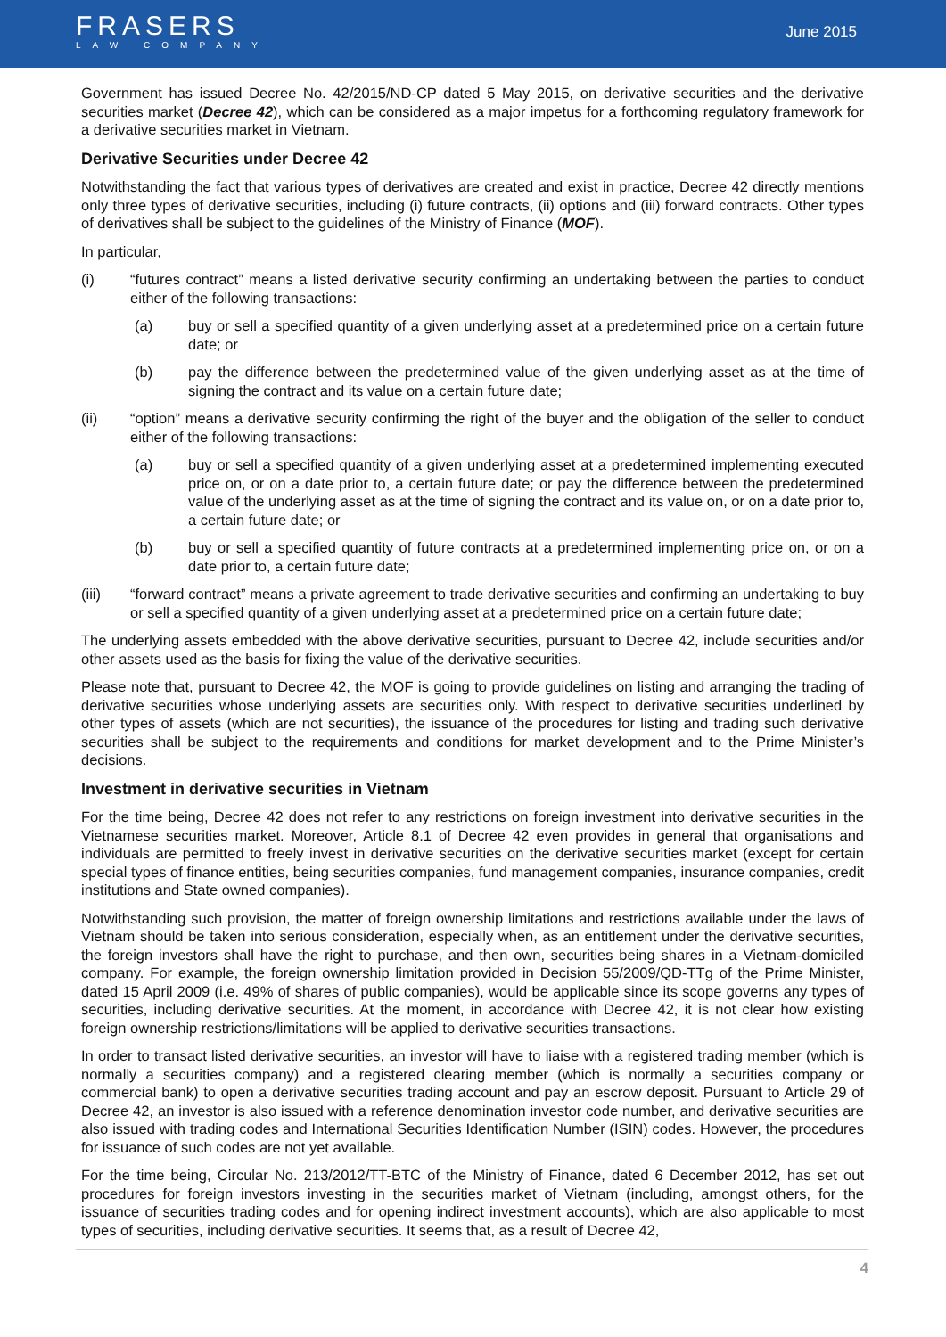FRASERS
LAW COMPANY
June 2015
Government has issued Decree No. 42/2015/ND-CP dated 5 May 2015, on derivative securities and the derivative securities market (Decree 42), which can be considered as a major impetus for a forthcoming regulatory framework for a derivative securities market in Vietnam.
Derivative Securities under Decree 42
Notwithstanding the fact that various types of derivatives are created and exist in practice, Decree 42 directly mentions only three types of derivative securities, including (i) future contracts, (ii) options and (iii) forward contracts. Other types of derivatives shall be subject to the guidelines of the Ministry of Finance (MOF).
In particular,
(i) “futures contract” means a listed derivative security confirming an undertaking between the parties to conduct either of the following transactions:
(a) buy or sell a specified quantity of a given underlying asset at a predetermined price on a certain future date; or
(b) pay the difference between the predetermined value of the given underlying asset as at the time of signing the contract and its value on a certain future date;
(ii) “option” means a derivative security confirming the right of the buyer and the obligation of the seller to conduct either of the following transactions:
(a) buy or sell a specified quantity of a given underlying asset at a predetermined implementing executed price on, or on a date prior to, a certain future date; or pay the difference between the predetermined value of the underlying asset as at the time of signing the contract and its value on, or on a date prior to, a certain future date; or
(b) buy or sell a specified quantity of future contracts at a predetermined implementing price on, or on a date prior to, a certain future date;
(iii) “forward contract” means a private agreement to trade derivative securities and confirming an undertaking to buy or sell a specified quantity of a given underlying asset at a predetermined price on a certain future date;
The underlying assets embedded with the above derivative securities, pursuant to Decree 42, include securities and/or other assets used as the basis for fixing the value of the derivative securities.
Please note that, pursuant to Decree 42, the MOF is going to provide guidelines on listing and arranging the trading of derivative securities whose underlying assets are securities only. With respect to derivative securities underlined by other types of assets (which are not securities), the issuance of the procedures for listing and trading such derivative securities shall be subject to the requirements and conditions for market development and to the Prime Minister’s decisions.
Investment in derivative securities in Vietnam
For the time being, Decree 42 does not refer to any restrictions on foreign investment into derivative securities in the Vietnamese securities market. Moreover, Article 8.1 of Decree 42 even provides in general that organisations and individuals are permitted to freely invest in derivative securities on the derivative securities market (except for certain special types of finance entities, being securities companies, fund management companies, insurance companies, credit institutions and State owned companies).
Notwithstanding such provision, the matter of foreign ownership limitations and restrictions available under the laws of Vietnam should be taken into serious consideration, especially when, as an entitlement under the derivative securities, the foreign investors shall have the right to purchase, and then own, securities being shares in a Vietnam-domiciled company. For example, the foreign ownership limitation provided in Decision 55/2009/QD-TTg of the Prime Minister, dated 15 April 2009 (i.e. 49% of shares of public companies), would be applicable since its scope governs any types of securities, including derivative securities. At the moment, in accordance with Decree 42, it is not clear how existing foreign ownership restrictions/limitations will be applied to derivative securities transactions.
In order to transact listed derivative securities, an investor will have to liaise with a registered trading member (which is normally a securities company) and a registered clearing member (which is normally a securities company or commercial bank) to open a derivative securities trading account and pay an escrow deposit. Pursuant to Article 29 of Decree 42, an investor is also issued with a reference denomination investor code number, and derivative securities are also issued with trading codes and International Securities Identification Number (ISIN) codes. However, the procedures for issuance of such codes are not yet available.
For the time being, Circular No. 213/2012/TT-BTC of the Ministry of Finance, dated 6 December 2012, has set out procedures for foreign investors investing in the securities market of Vietnam (including, amongst others, for the issuance of securities trading codes and for opening indirect investment accounts), which are also applicable to most types of securities, including derivative securities. It seems that, as a result of Decree 42,
4